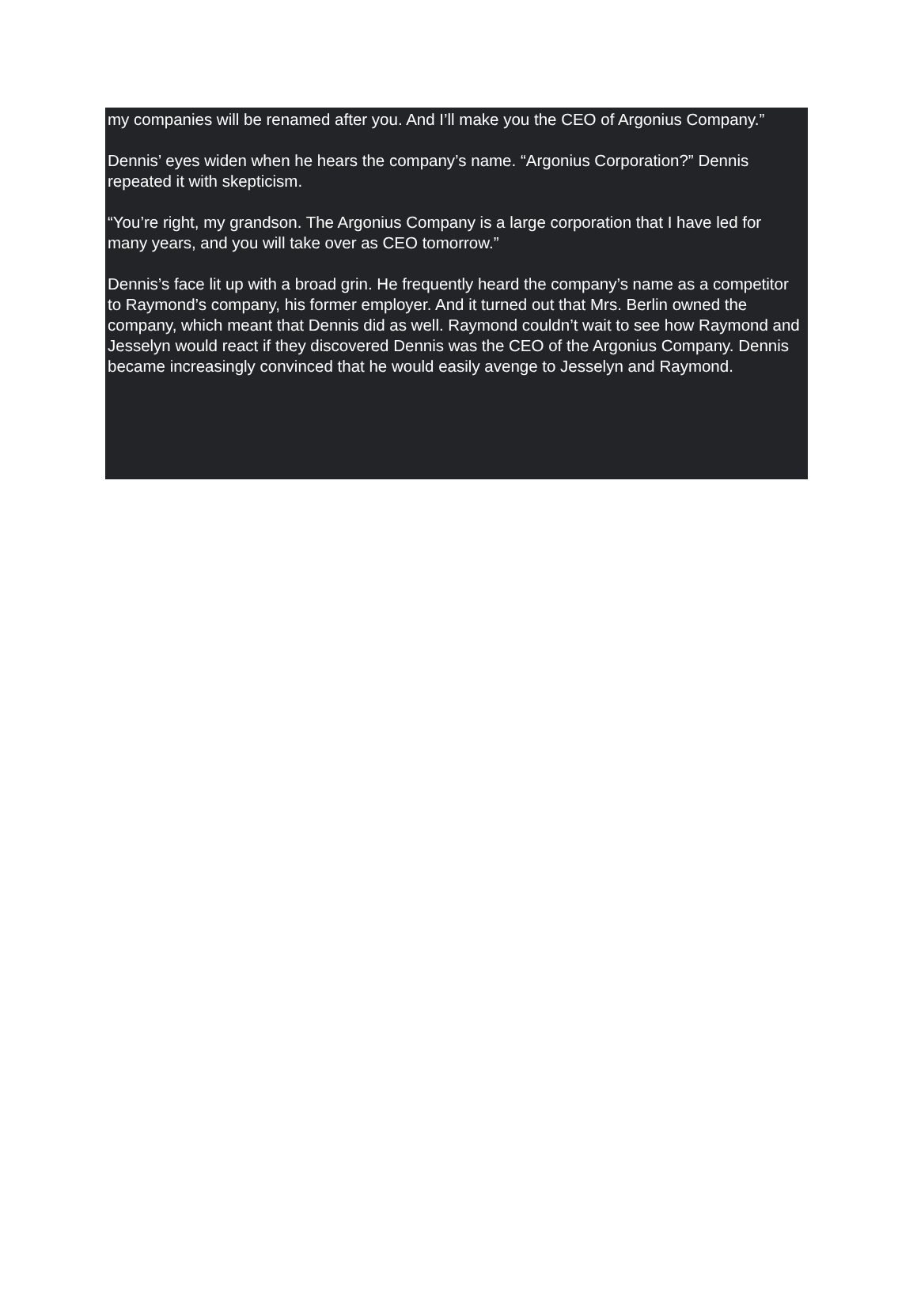my companies will be renamed after you. And I’ll make you the CEO of Argonius Company.”
Dennis’ eyes widen when he hears the company’s name. “Argonius Corporation?” Dennis repeated it with skepticism.
“You’re right, my grandson. The Argonius Company is a large corporation that I have led for many years, and you will take over as CEO tomorrow.”
Dennis’s face lit up with a broad grin. He frequently heard the company’s name as a competitor to Raymond’s company, his former employer. And it turned out that Mrs. Berlin owned the company, which meant that Dennis did as well. Raymond couldn’t wait to see how Raymond and Jesselyn would react if they discovered Dennis was the CEO of the Argonius Company. Dennis became increasingly convinced that he would easily avenge to Jesselyn and Raymond.